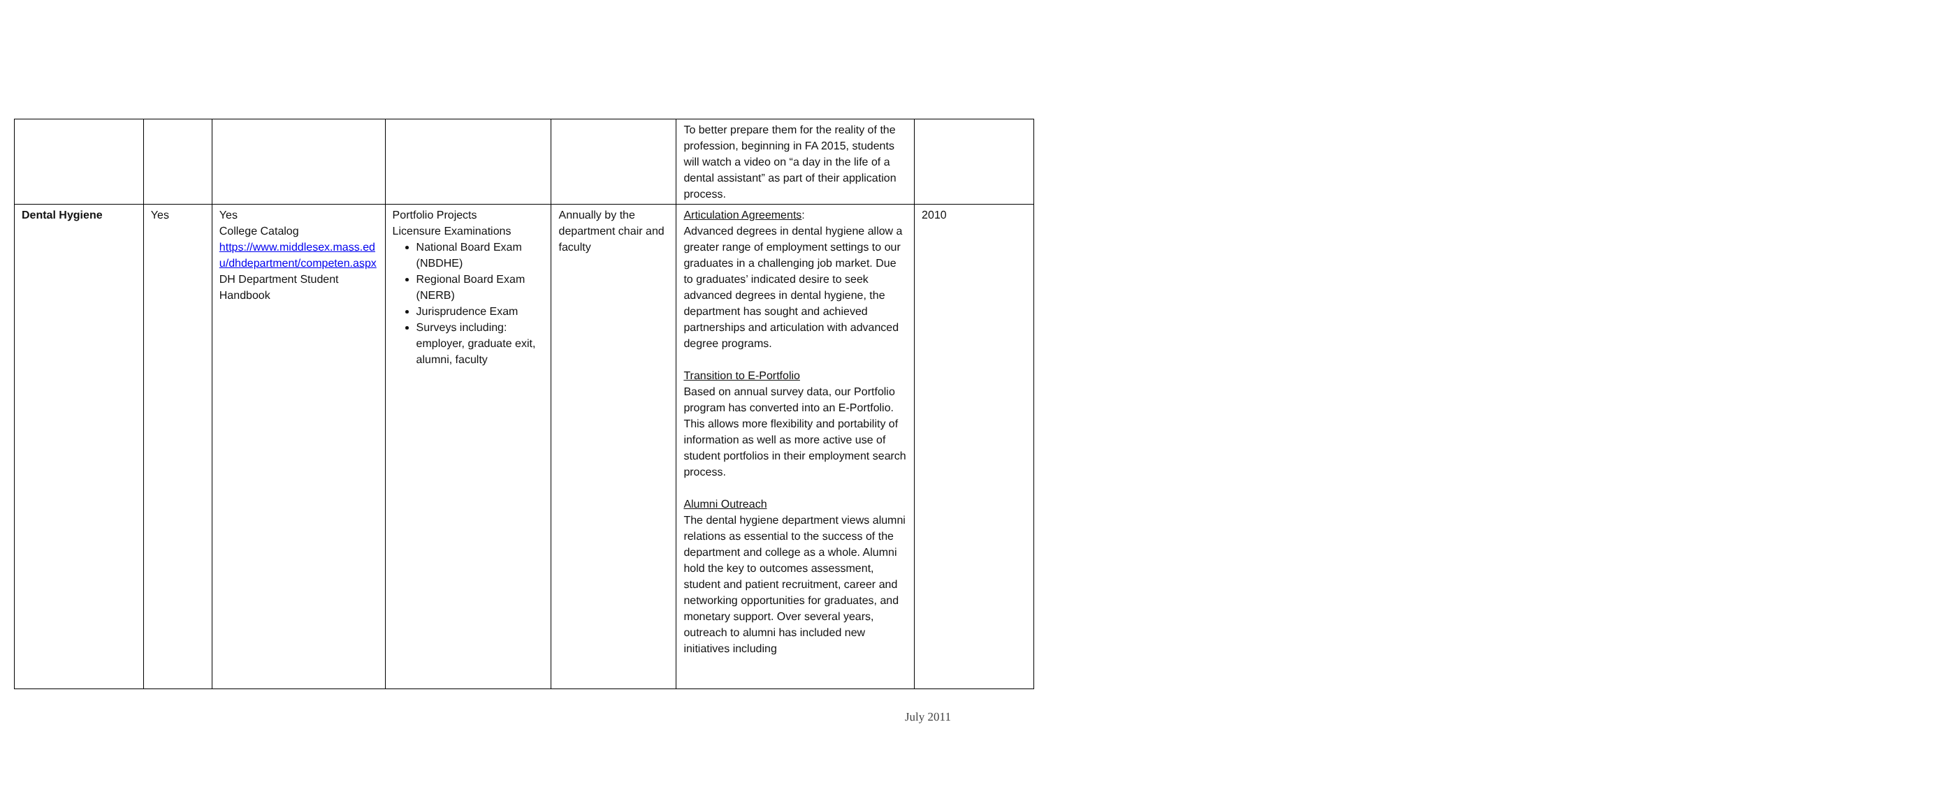| | | | | | To better prepare them for the reality of the profession, beginning in FA 2015, students will watch a video on “a day in the life of a dental assistant” as part of their application process. | |
| Dental Hygiene | Yes | Yes College Catalog https://www.middlesex.mass.edu/dhdepartment/competen.aspx DH Department Student Handbook | Portfolio Projects Licensure Examinations National Board Exam (NBDHE) Regional Board Exam (NERB) Jurisprudence Exam Surveys including: employer, graduate exit, alumni, faculty | Annually by the department chair and faculty | Articulation Agreements : Advanced degrees in dental hygiene allow a greater range of employment settings to our graduates in a challenging job market. Due to graduates’ indicated desire to seek advanced degrees in dental hygiene, the department has sought and achieved partnerships and articulation with advanced degree programs. Transition to E-Portfolio Based on annual survey data, our Portfolio program has converted into an E-Portfolio. This allows more flexibility and portability of information as well as more active use of student portfolios in their employment search process. Alumni Outreach The dental hygiene department views alumni relations as essential to the success of the department and college as a whole. Alumni hold the key to outcomes assessment, student and patient recruitment, career and networking opportunities for graduates, and monetary support. Over several years, outreach to alumni has included new initiatives including | 2010 |
July 2011